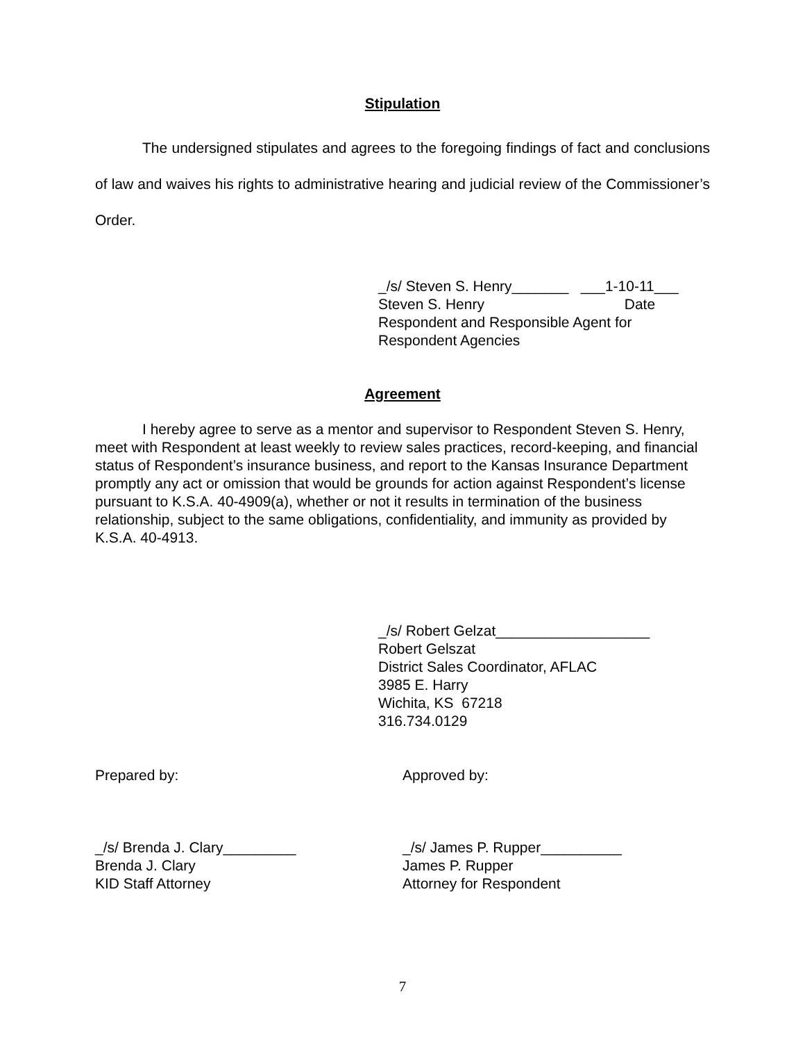Stipulation
The undersigned stipulates and agrees to the foregoing findings of fact and conclusions of law and waives his rights to administrative hearing and judicial review of the Commissioner’s Order.
_/s/ Steven S. Henry_______ ___1-10-11___
Steven S. Henry Date
Respondent and Responsible Agent for
Respondent Agencies
Agreement
I hereby agree to serve as a mentor and supervisor to Respondent Steven S. Henry, meet with Respondent at least weekly to review sales practices, record-keeping, and financial status of Respondent’s insurance business, and report to the Kansas Insurance Department promptly any act or omission that would be grounds for action against Respondent’s license pursuant to K.S.A. 40-4909(a), whether or not it results in termination of the business relationship, subject to the same obligations, confidentiality, and immunity as provided by K.S.A. 40-4913.
_/s/ Robert Gelzat___________________
Robert Gelszat
District Sales Coordinator, AFLAC
3985 E. Harry
Wichita, KS 67218
316.734.0129
Prepared by: Approved by:
_/s/ Brenda J. Clary_________
Brenda J. Clary
KID Staff Attorney
_/s/ James P. Rupper__________
James P. Rupper
Attorney for Respondent
7